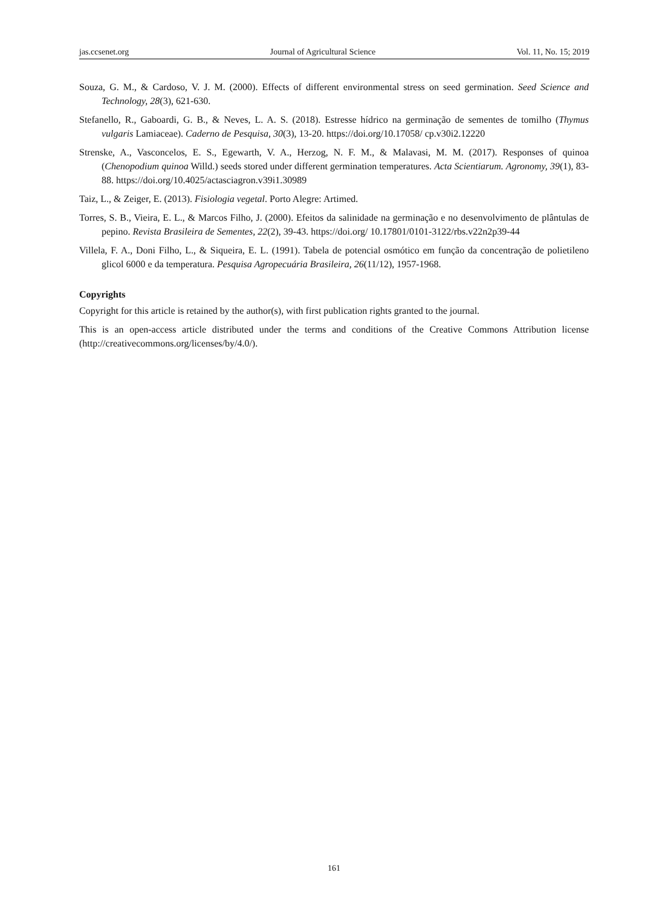jas.ccsenet.org Journal of Agricultural Science Vol. 11, No. 15; 2019
Souza, G. M., & Cardoso, V. J. M. (2000). Effects of different environmental stress on seed germination. Seed Science and Technology, 28(3), 621-630.
Stefanello, R., Gaboardi, G. B., & Neves, L. A. S. (2018). Estresse hídrico na germinação de sementes de tomilho (Thymus vulgaris Lamiaceae). Caderno de Pesquisa, 30(3), 13-20. https://doi.org/10.17058/ cp.v30i2.12220
Strenske, A., Vasconcelos, E. S., Egewarth, V. A., Herzog, N. F. M., & Malavasi, M. M. (2017). Responses of quinoa (Chenopodium quinoa Willd.) seeds stored under different germination temperatures. Acta Scientiarum. Agronomy, 39(1), 83-88. https://doi.org/10.4025/actasciagron.v39i1.30989
Taiz, L., & Zeiger, E. (2013). Fisiologia vegetal. Porto Alegre: Artimed.
Torres, S. B., Vieira, E. L., & Marcos Filho, J. (2000). Efeitos da salinidade na germinação e no desenvolvimento de plântulas de pepino. Revista Brasileira de Sementes, 22(2), 39-43. https://doi.org/ 10.17801/0101-3122/rbs.v22n2p39-44
Villela, F. A., Doni Filho, L., & Siqueira, E. L. (1991). Tabela de potencial osmótico em função da concentração de polietileno glicol 6000 e da temperatura. Pesquisa Agropecuária Brasileira, 26(11/12), 1957-1968.
Copyrights
Copyright for this article is retained by the author(s), with first publication rights granted to the journal.
This is an open-access article distributed under the terms and conditions of the Creative Commons Attribution license (http://creativecommons.org/licenses/by/4.0/).
161